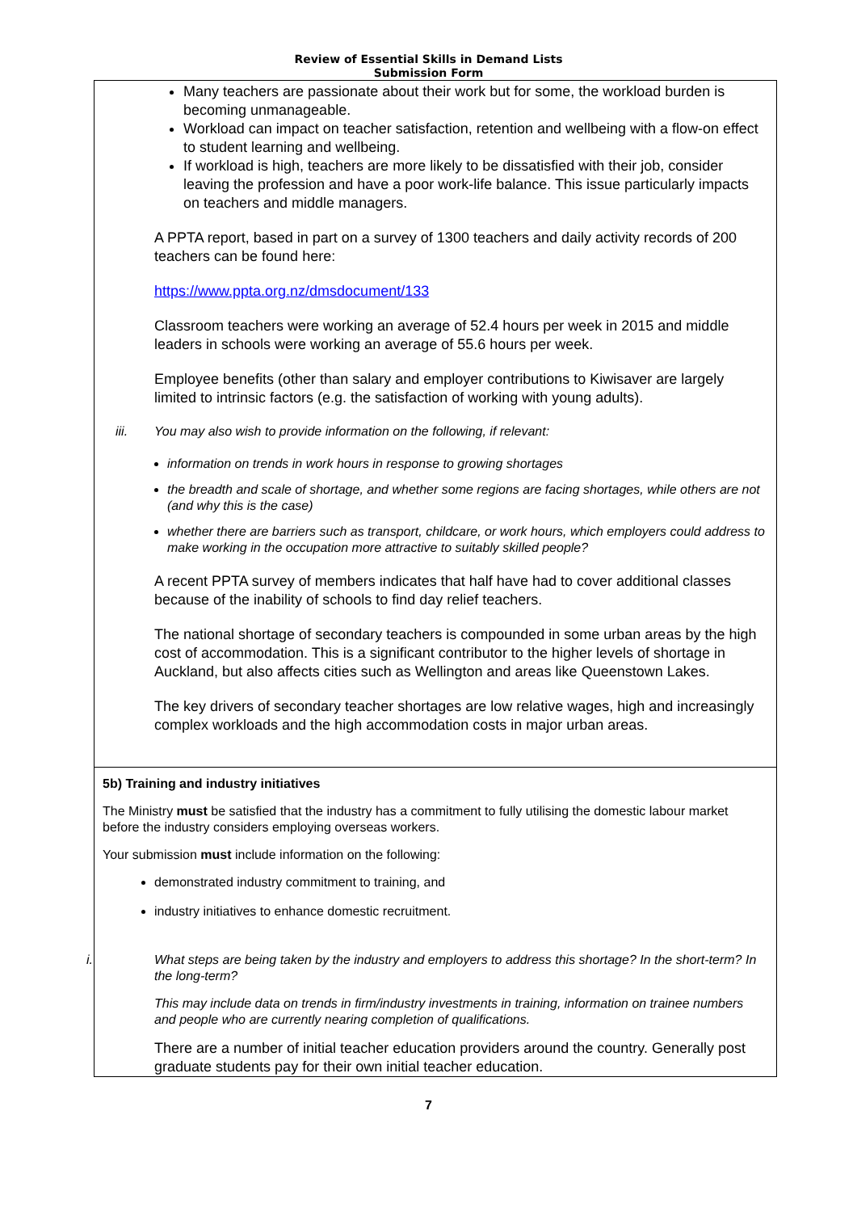Review of Essential Skills in Demand Lists
Submission Form
Many teachers are passionate about their work but for some, the workload burden is becoming unmanageable.
Workload can impact on teacher satisfaction, retention and wellbeing with a flow-on effect to student learning and wellbeing.
If workload is high, teachers are more likely to be dissatisfied with their job, consider leaving the profession and have a poor work-life balance. This issue particularly impacts on teachers and middle managers.
A PPTA report, based in part on a survey of 1300 teachers and daily activity records of 200 teachers can be found here:
https://www.ppta.org.nz/dmsdocument/133
Classroom teachers were working an average of 52.4 hours per week in 2015 and middle leaders in schools were working an average of 55.6 hours per week.
Employee benefits (other than salary and employer contributions to Kiwisaver are largely limited to intrinsic factors (e.g. the satisfaction of working with young adults).
iii. You may also wish to provide information on the following, if relevant:
information on trends in work hours in response to growing shortages
the breadth and scale of shortage, and whether some regions are facing shortages, while others are not (and why this is the case)
whether there are barriers such as transport, childcare, or work hours, which employers could address to make working in the occupation more attractive to suitably skilled people?
A recent PPTA survey of members indicates that half have had to cover additional classes because of the inability of schools to find day relief teachers.
The national shortage of secondary teachers is compounded in some urban areas by the high cost of accommodation. This is a significant contributor to the higher levels of shortage in Auckland, but also affects cities such as Wellington and areas like Queenstown Lakes.
The key drivers of secondary teacher shortages are low relative wages, high and increasingly complex workloads and the high accommodation costs in major urban areas.
5b) Training and industry initiatives
The Ministry must be satisfied that the industry has a commitment to fully utilising the domestic labour market before the industry considers employing overseas workers.
Your submission must include information on the following:
demonstrated industry commitment to training, and
industry initiatives to enhance domestic recruitment.
i. What steps are being taken by the industry and employers to address this shortage? In the short-term? In the long-term?
This may include data on trends in firm/industry investments in training, information on trainee numbers and people who are currently nearing completion of qualifications.
There are a number of initial teacher education providers around the country. Generally post graduate students pay for their own initial teacher education.
7